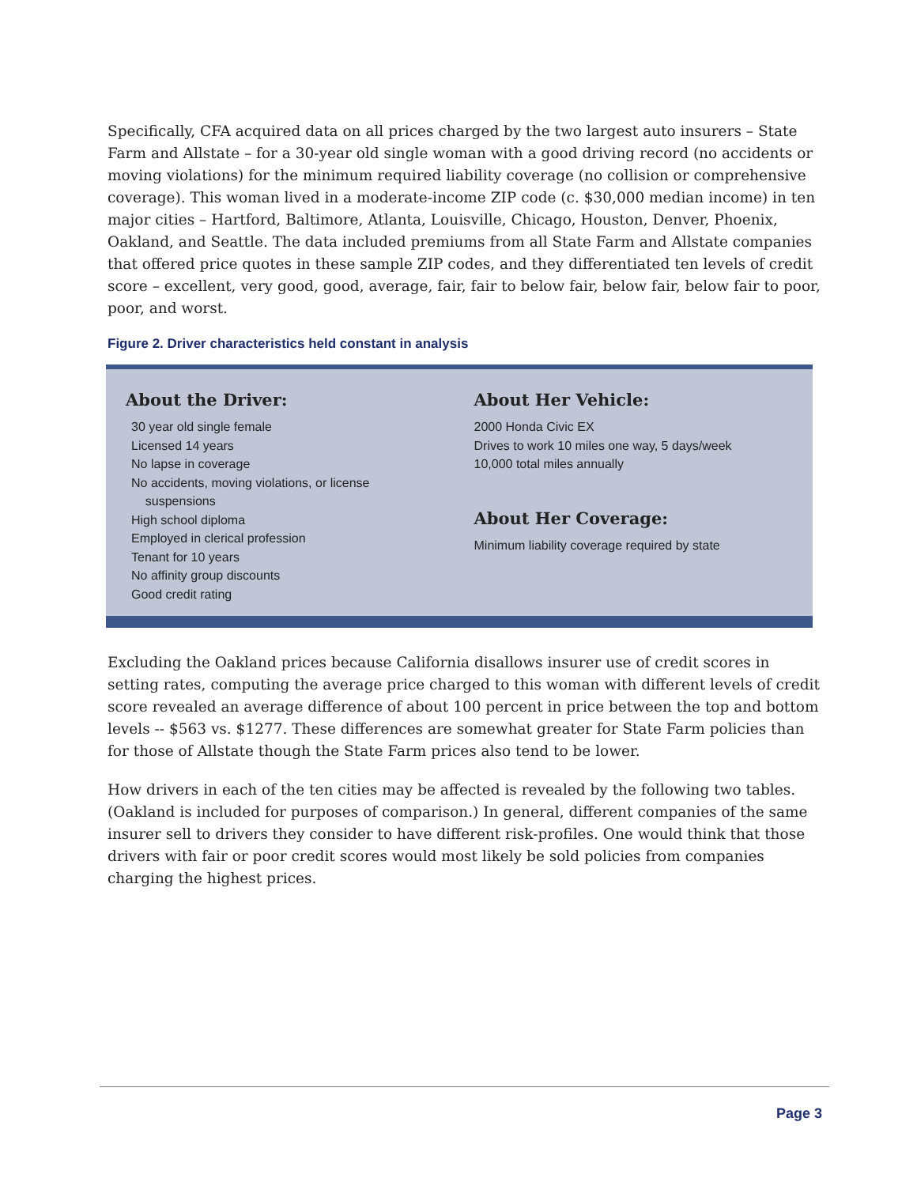Specifically, CFA acquired data on all prices charged by the two largest auto insurers – State Farm and Allstate – for a 30-year old single woman with a good driving record (no accidents or moving violations) for the minimum required liability coverage (no collision or comprehensive coverage). This woman lived in a moderate-income ZIP code (c. $30,000 median income) in ten major cities – Hartford, Baltimore, Atlanta, Louisville, Chicago, Houston, Denver, Phoenix, Oakland, and Seattle. The data included premiums from all State Farm and Allstate companies that offered price quotes in these sample ZIP codes, and they differentiated ten levels of credit score – excellent, very good, good, average, fair, fair to below fair, below fair, below fair to poor, poor, and worst.
Figure 2. Driver characteristics held constant in analysis
About the Driver:
30 year old single female
Licensed 14 years
No lapse in coverage
No accidents, moving violations, or license
suspensions
High school diploma
Employed in clerical profession
Tenant for 10 years
No affinity group discounts
Good credit rating
About Her Vehicle:
2000 Honda Civic EX
Drives to work 10 miles one way, 5 days/week
10,000 total miles annually
About Her Coverage:
Minimum liability coverage required by state
Excluding the Oakland prices because California disallows insurer use of credit scores in setting rates, computing the average price charged to this woman with different levels of credit score revealed an average difference of about 100 percent in price between the top and bottom levels -- $563 vs. $1277. These differences are somewhat greater for State Farm policies than for those of Allstate though the State Farm prices also tend to be lower.
How drivers in each of the ten cities may be affected is revealed by the following two tables. (Oakland is included for purposes of comparison.) In general, different companies of the same insurer sell to drivers they consider to have different risk-profiles. One would think that those drivers with fair or poor credit scores would most likely be sold policies from companies charging the highest prices.
Page 3